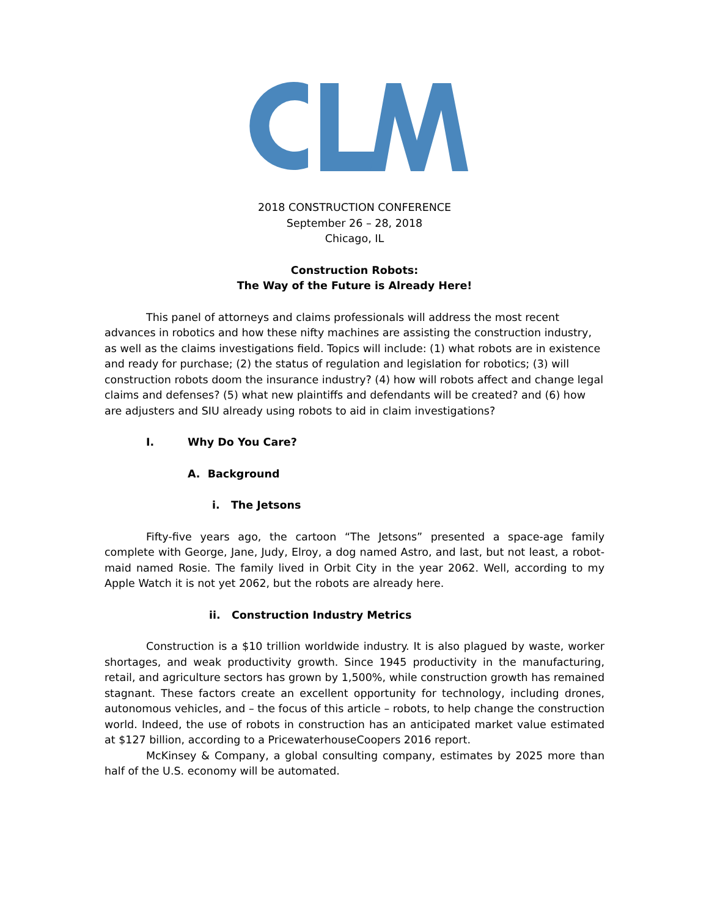2018 CONSTRUCTION CONFERENCE
September 26 – 28, 2018
Chicago, IL
Construction Robots:
The Way of the Future is Already Here!
This panel of attorneys and claims professionals will address the most recent advances in robotics and how these nifty machines are assisting the construction industry, as well as the claims investigations field. Topics will include: (1) what robots are in existence and ready for purchase; (2) the status of regulation and legislation for robotics; (3) will construction robots doom the insurance industry? (4) how will robots affect and change legal claims and defenses? (5) what new plaintiffs and defendants will be created? and (6) how are adjusters and SIU already using robots to aid in claim investigations?
I. Why Do You Care?
A. Background
i. The Jetsons
Fifty-five years ago, the cartoon “The Jetsons” presented a space-age family complete with George, Jane, Judy, Elroy, a dog named Astro, and last, but not least, a robot-maid named Rosie. The family lived in Orbit City in the year 2062. Well, according to my Apple Watch it is not yet 2062, but the robots are already here.
ii. Construction Industry Metrics
Construction is a $10 trillion worldwide industry. It is also plagued by waste, worker shortages, and weak productivity growth. Since 1945 productivity in the manufacturing, retail, and agriculture sectors has grown by 1,500%, while construction growth has remained stagnant. These factors create an excellent opportunity for technology, including drones, autonomous vehicles, and – the focus of this article – robots, to help change the construction world. Indeed, the use of robots in construction has an anticipated market value estimated at $127 billion, according to a PricewaterhouseCoopers 2016 report.
McKinsey & Company, a global consulting company, estimates by 2025 more than half of the U.S. economy will be automated.